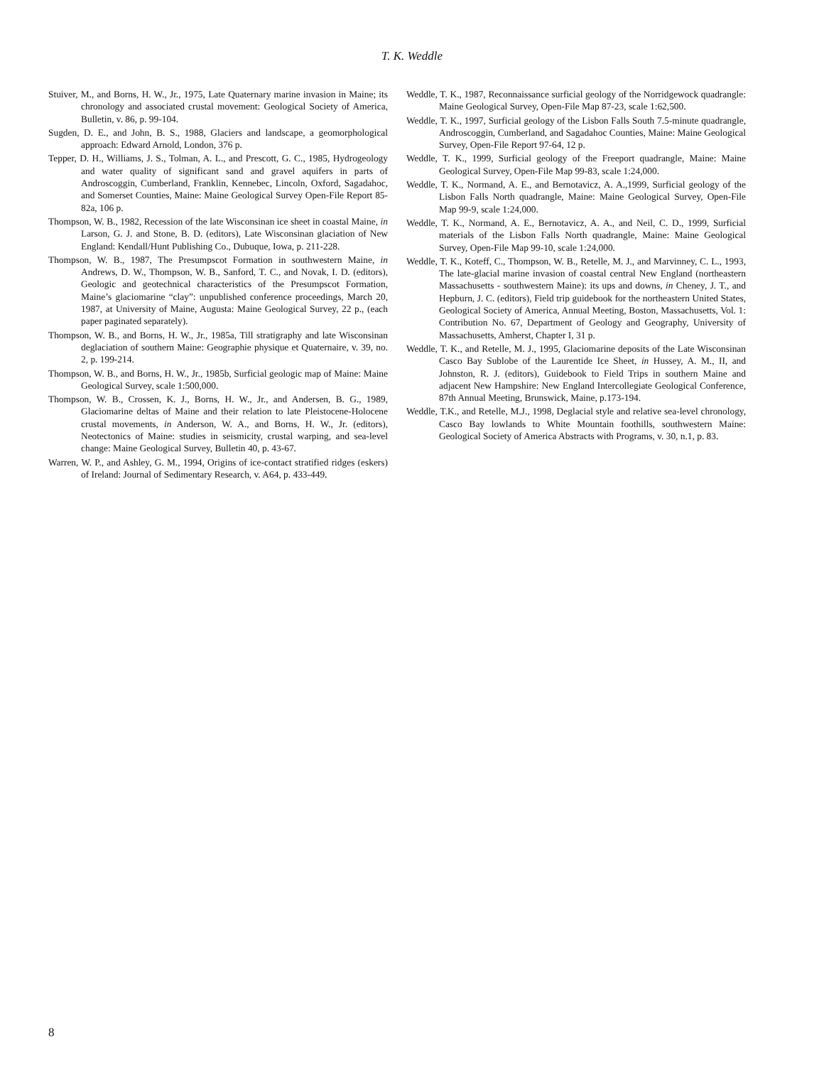T. K. Weddle
Stuiver, M., and Borns, H. W., Jr., 1975, Late Quaternary marine invasion in Maine; its chronology and associated crustal movement: Geological Society of America, Bulletin, v. 86, p. 99-104.
Sugden, D. E., and John, B. S., 1988, Glaciers and landscape, a geomorphological approach: Edward Arnold, London, 376 p.
Tepper, D. H., Williams, J. S., Tolman, A. L., and Prescott, G. C., 1985, Hydrogeology and water quality of significant sand and gravel aquifers in parts of Androscoggin, Cumberland, Franklin, Kennebec, Lincoln, Oxford, Sagadahoc, and Somerset Counties, Maine: Maine Geological Survey Open-File Report 85-82a, 106 p.
Thompson, W. B., 1982, Recession of the late Wisconsinan ice sheet in coastal Maine, in Larson, G. J. and Stone, B. D. (editors), Late Wisconsinan glaciation of New England: Kendall/Hunt Publishing Co., Dubuque, Iowa, p. 211-228.
Thompson, W. B., 1987, The Presumpscot Formation in southwestern Maine, in Andrews, D. W., Thompson, W. B., Sanford, T. C., and Novak, I. D. (editors), Geologic and geotechnical characteristics of the Presumpscot Formation, Maine’s glaciomarine “clay”: unpublished conference proceedings, March 20, 1987, at University of Maine, Augusta: Maine Geological Survey, 22 p., (each paper paginated separately).
Thompson, W. B., and Borns, H. W., Jr., 1985a, Till stratigraphy and late Wisconsinan deglaciation of southern Maine: Geographie physique et Quaternaire, v. 39, no. 2, p. 199-214.
Thompson, W. B., and Borns, H. W., Jr., 1985b, Surficial geologic map of Maine: Maine Geological Survey, scale 1:500,000.
Thompson, W. B., Crossen, K. J., Borns, H. W., Jr., and Andersen, B. G., 1989, Glaciomarine deltas of Maine and their relation to late Pleistocene-Holocene crustal movements, in Anderson, W. A., and Borns, H. W., Jr. (editors), Neotectonics of Maine: studies in seismicity, crustal warping, and sea-level change: Maine Geological Survey, Bulletin 40, p. 43-67.
Warren, W. P., and Ashley, G. M., 1994, Origins of ice-contact stratified ridges (eskers) of Ireland: Journal of Sedimentary Research, v. A64, p. 433-449.
Weddle, T. K., 1987, Reconnaissance surficial geology of the Norridgewock quadrangle: Maine Geological Survey, Open-File Map 87-23, scale 1:62,500.
Weddle, T. K., 1997, Surficial geology of the Lisbon Falls South 7.5-minute quadrangle, Androscoggin, Cumberland, and Sagadahoc Counties, Maine: Maine Geological Survey, Open-File Report 97-64, 12 p.
Weddle, T. K., 1999, Surficial geology of the Freeport quadrangle, Maine: Maine Geological Survey, Open-File Map 99-83, scale 1:24,000.
Weddle, T. K., Normand, A. E., and Bernotavicz, A. A.,1999, Surficial geology of the Lisbon Falls North quadrangle, Maine: Maine Geological Survey, Open-File Map 99-9, scale 1:24,000.
Weddle, T. K., Normand, A. E., Bernotavicz, A. A., and Neil, C. D., 1999, Surficial materials of the Lisbon Falls North quadrangle, Maine: Maine Geological Survey, Open-File Map 99-10, scale 1:24,000.
Weddle, T. K., Koteff, C., Thompson, W. B., Retelle, M. J., and Marvinney, C. L., 1993, The late-glacial marine invasion of coastal central New England (northeastern Massachusetts - southwestern Maine): its ups and downs, in Cheney, J. T., and Hepburn, J. C. (editors), Field trip guidebook for the northeastern United States, Geological Society of America, Annual Meeting, Boston, Massachusetts, Vol. 1: Contribution No. 67, Department of Geology and Geography, University of Massachusetts, Amherst, Chapter I, 31 p.
Weddle, T. K., and Retelle, M. J., 1995, Glaciomarine deposits of the Late Wisconsinan Casco Bay Sublobe of the Laurentide Ice Sheet, in Hussey, A. M., II, and Johnston, R. J. (editors), Guidebook to Field Trips in southern Maine and adjacent New Hampshire: New England Intercollegiate Geological Conference, 87th Annual Meeting, Brunswick, Maine, p.173-194.
Weddle, T.K., and Retelle, M.J., 1998, Deglacial style and relative sea-level chronology, Casco Bay lowlands to White Mountain foothills, southwestern Maine: Geological Society of America Abstracts with Programs, v. 30, n.1, p. 83.
8